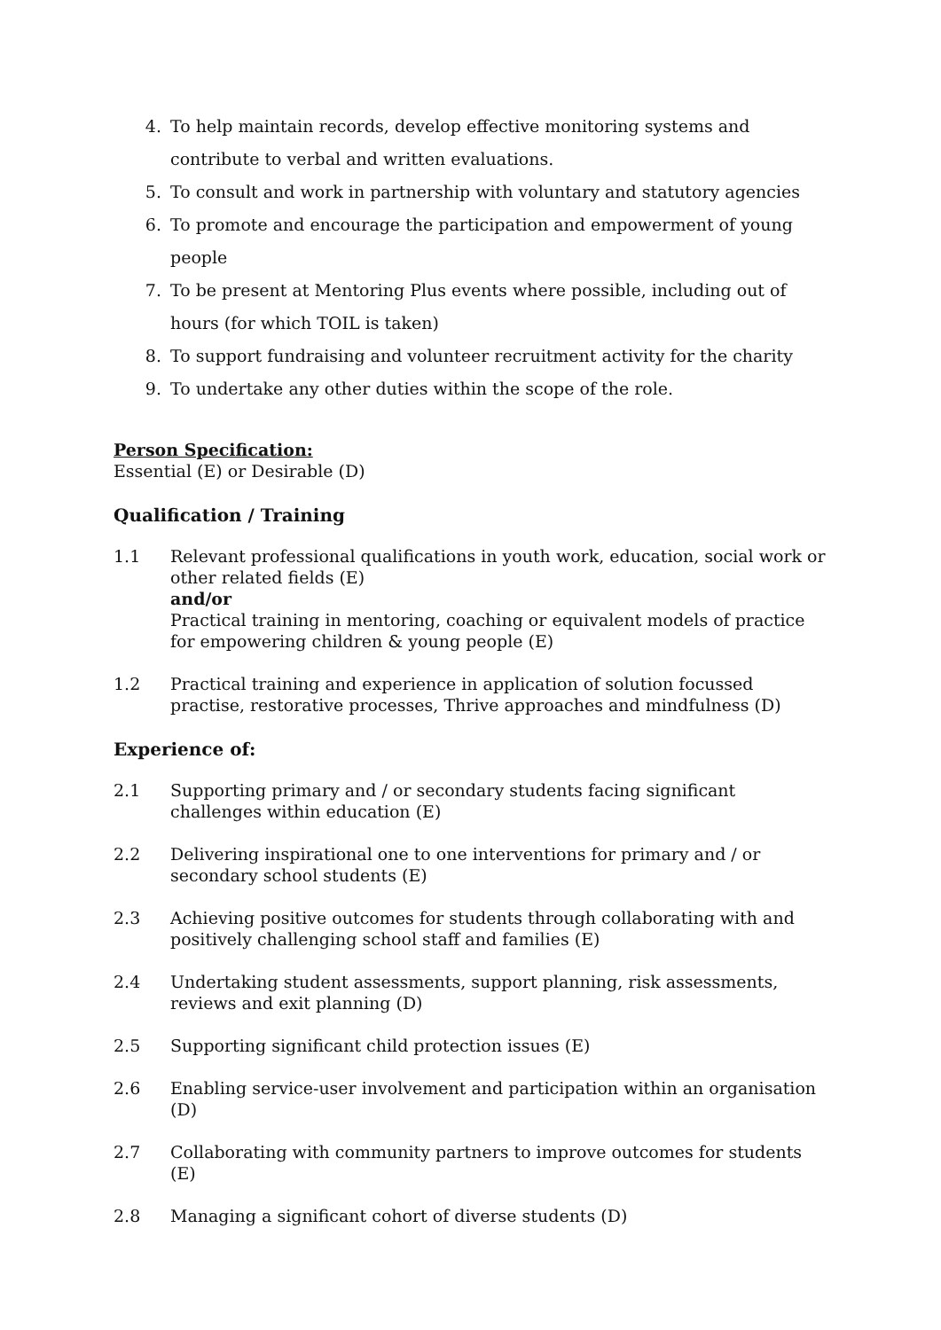4. To help maintain records, develop effective monitoring systems and contribute to verbal and written evaluations.
5. To consult and work in partnership with voluntary and statutory agencies
6. To promote and encourage the participation and empowerment of young people
7. To be present at Mentoring Plus events where possible, including out of hours (for which TOIL is taken)
8. To support fundraising and volunteer recruitment activity for the charity
9. To undertake any other duties within the scope of the role.
Person Specification:
Essential (E) or Desirable (D)
Qualification / Training
1.1 Relevant professional qualifications in youth work, education, social work or other related fields (E)
and/or
Practical training in mentoring, coaching or equivalent models of practice for empowering children & young people (E)
1.2 Practical training and experience in application of solution focussed practise, restorative processes, Thrive approaches and mindfulness (D)
Experience of:
2.1 Supporting primary and / or secondary students facing significant challenges within education (E)
2.2 Delivering inspirational one to one interventions for primary and / or secondary school students (E)
2.3 Achieving positive outcomes for students through collaborating with and positively challenging school staff and families (E)
2.4 Undertaking student assessments, support planning, risk assessments, reviews and exit planning (D)
2.5 Supporting significant child protection issues (E)
2.6 Enabling service-user involvement and participation within an organisation (D)
2.7 Collaborating with community partners to improve outcomes for students (E)
2.8 Managing a significant cohort of diverse students (D)